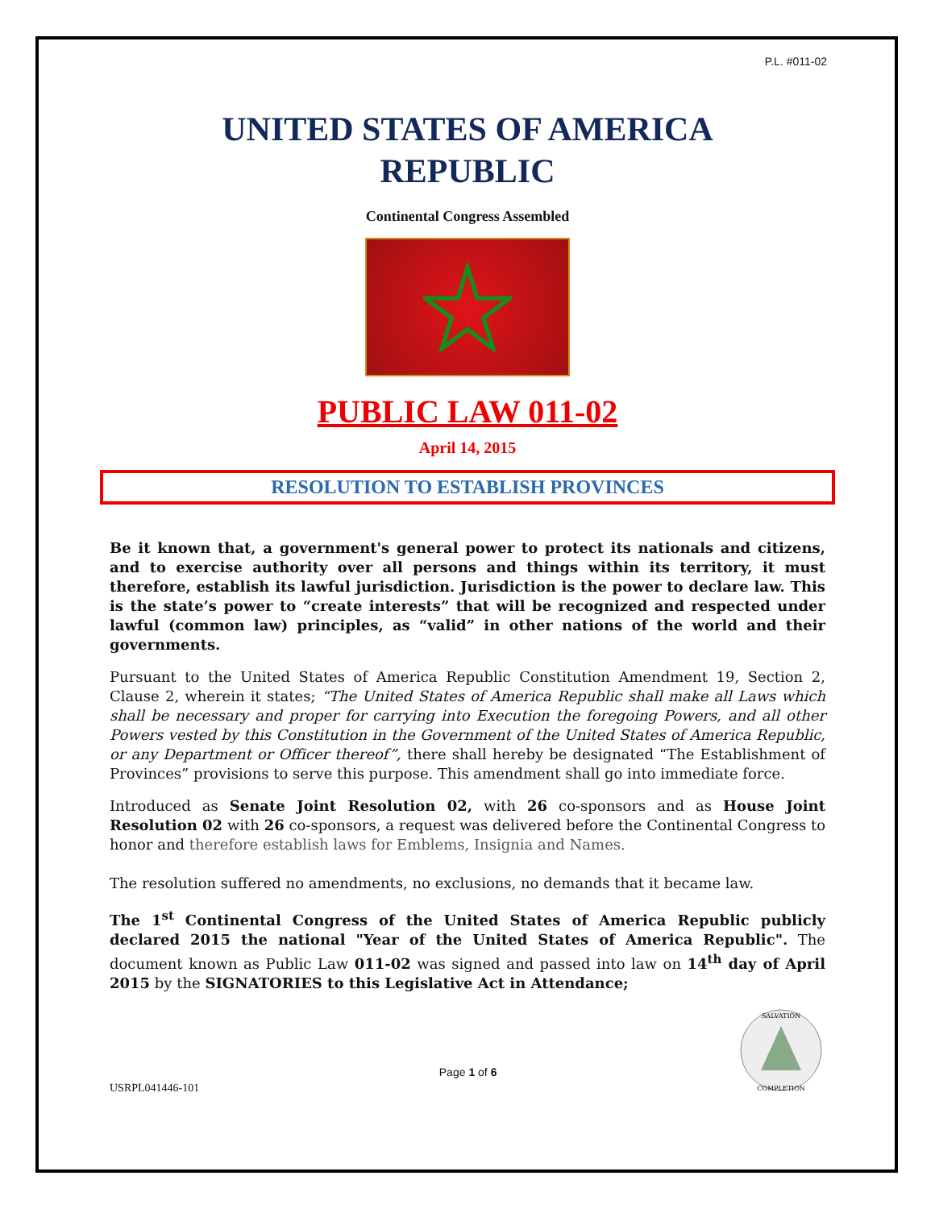P.L. #011-02
UNITED STATES OF AMERICA
REPUBLIC
Continental Congress Assembled
PUBLIC LAW 011-02
April 14, 2015
RESOLUTION TO ESTABLISH PROVINCES
Be it known that, a government's general power to protect its nationals and citizens, and to exercise authority over all persons and things within its territory, it must therefore, establish its lawful jurisdiction. Jurisdiction is the power to declare law. This is the state’s power to “create interests” that will be recognized and respected under lawful (common law) principles, as “valid” in other nations of the world and their governments.
Pursuant to the United States of America Republic Constitution Amendment 19, Section 2, Clause 2, wherein it states; “The United States of America Republic shall make all Laws which shall be necessary and proper for carrying into Execution the foregoing Powers, and all other Powers vested by this Constitution in the Government of the United States of America Republic, or any Department or Officer thereof”, there shall hereby be designated “The Establishment of Provinces” provisions to serve this purpose. This amendment shall go into immediate force.
Introduced as Senate Joint Resolution 02, with 26 co-sponsors and as House Joint Resolution 02 with 26 co-sponsors, a request was delivered before the Continental Congress to honor and therefore establish laws for Emblems, Insignia and Names.
The resolution suffered no amendments, no exclusions, no demands that it became law.
The 1<sup>st</sup> Continental Congress of the United States of America Republic publicly declared 2015 the national "Year of the United States of America Republic". The document known as Public Law 011-02 was signed and passed into law on 14<sup>th</sup> day of April 2015 by the SIGNATORIES to this Legislative Act in Attendance;
USRPL041446-101 Page 1 of 6
SALVATION
COMPLETION